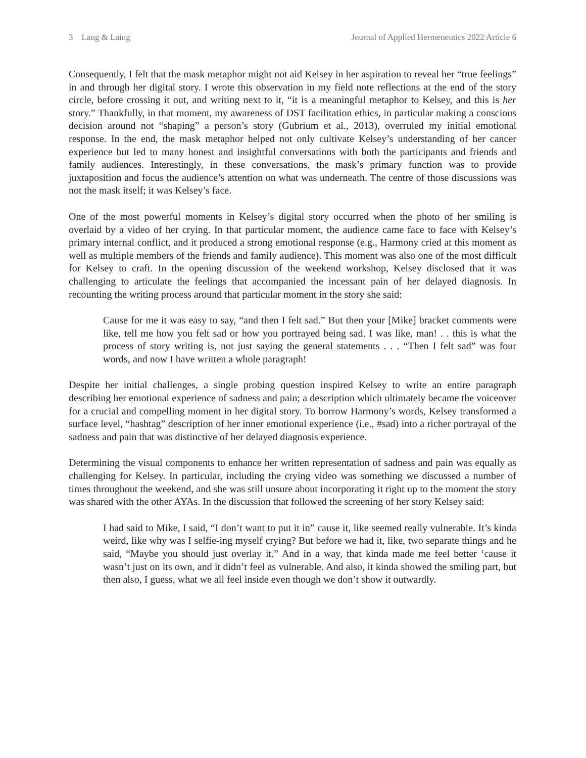3 Lang & Laing Journal of Applied Hermeneutics 2022 Article 6
Consequently, I felt that the mask metaphor might not aid Kelsey in her aspiration to reveal her “true feelings” in and through her digital story. I wrote this observation in my field note reflections at the end of the story circle, before crossing it out, and writing next to it, “it is a meaningful metaphor to Kelsey, and this is her story.” Thankfully, in that moment, my awareness of DST facilitation ethics, in particular making a conscious decision around not “shaping” a person’s story (Gubrium et al., 2013), overruled my initial emotional response. In the end, the mask metaphor helped not only cultivate Kelsey’s understanding of her cancer experience but led to many honest and insightful conversations with both the participants and friends and family audiences. Interestingly, in these conversations, the mask’s primary function was to provide juxtaposition and focus the audience’s attention on what was underneath. The centre of those discussions was not the mask itself; it was Kelsey’s face.
One of the most powerful moments in Kelsey’s digital story occurred when the photo of her smiling is overlaid by a video of her crying. In that particular moment, the audience came face to face with Kelsey’s primary internal conflict, and it produced a strong emotional response (e.g., Harmony cried at this moment as well as multiple members of the friends and family audience). This moment was also one of the most difficult for Kelsey to craft. In the opening discussion of the weekend workshop, Kelsey disclosed that it was challenging to articulate the feelings that accompanied the incessant pain of her delayed diagnosis. In recounting the writing process around that particular moment in the story she said:
Cause for me it was easy to say, “and then I felt sad.” But then your [Mike] bracket comments were like, tell me how you felt sad or how you portrayed being sad. I was like, man! . . this is what the process of story writing is, not just saying the general statements . . . “Then I felt sad” was four words, and now I have written a whole paragraph!
Despite her initial challenges, a single probing question inspired Kelsey to write an entire paragraph describing her emotional experience of sadness and pain; a description which ultimately became the voiceover for a crucial and compelling moment in her digital story. To borrow Harmony’s words, Kelsey transformed a surface level, “hashtag” description of her inner emotional experience (i.e., #sad) into a richer portrayal of the sadness and pain that was distinctive of her delayed diagnosis experience.
Determining the visual components to enhance her written representation of sadness and pain was equally as challenging for Kelsey. In particular, including the crying video was something we discussed a number of times throughout the weekend, and she was still unsure about incorporating it right up to the moment the story was shared with the other AYAs. In the discussion that followed the screening of her story Kelsey said:
I had said to Mike, I said, “I don’t want to put it in” cause it, like seemed really vulnerable. It’s kinda weird, like why was I selfie-ing myself crying? But before we had it, like, two separate things and he said, “Maybe you should just overlay it.” And in a way, that kinda made me feel better ‘cause it wasn’t just on its own, and it didn’t feel as vulnerable. And also, it kinda showed the smiling part, but then also, I guess, what we all feel inside even though we don’t show it outwardly.